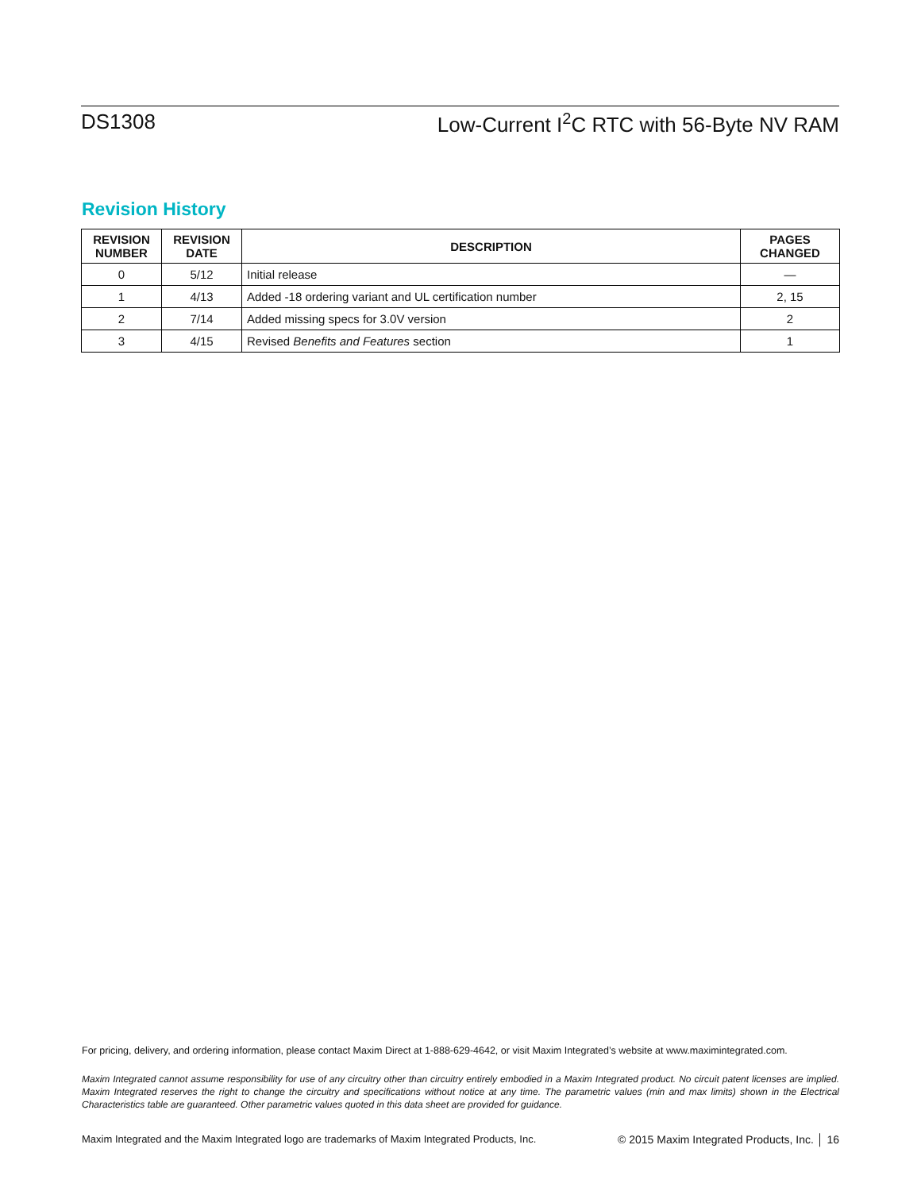DS1308 Low-Current I<sup>2</sup>C RTC with 56-Byte NV RAM
Revision History
| REVISION NUMBER | REVISION DATE | DESCRIPTION | PAGES CHANGED |
| --- | --- | --- | --- |
| 0 | 5/12 | Initial release | — |
| 1 | 4/13 | Added -18 ordering variant and UL certification number | 2, 15 |
| 2 | 7/14 | Added missing specs for 3.0V version | 2 |
| 3 | 4/15 | Revised Benefits and Features section | 1 |
For pricing, delivery, and ordering information, please contact Maxim Direct at 1-888-629-4642, or visit Maxim Integrated’s website at www.maximintegrated.com.
Maxim Integrated cannot assume responsibility for use of any circuitry other than circuitry entirely embodied in a Maxim Integrated product. No circuit patent licenses are implied. Maxim Integrated reserves the right to change the circuitry and specifications without notice at any time. The parametric values (min and max limits) shown in the Electrical Characteristics table are guaranteed. Other parametric values quoted in this data sheet are provided for guidance.
Maxim Integrated and the Maxim Integrated logo are trademarks of Maxim Integrated Products, Inc. © 2015 Maxim Integrated Products, Inc. │ 16